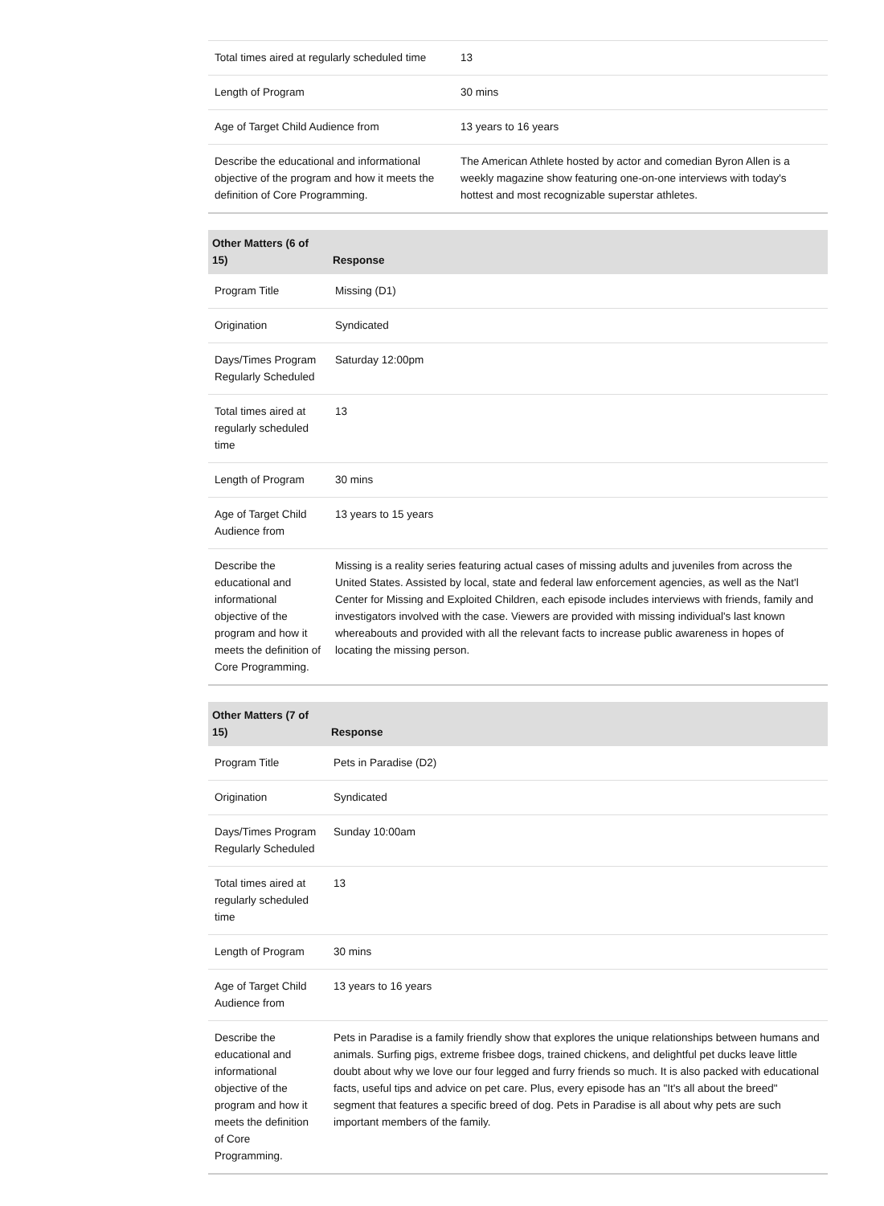| Total times aired at regularly scheduled time | 13 |
| Length of Program | 30 mins |
| Age of Target Child Audience from | 13 years to 16 years |
| Describe the educational and informational objective of the program and how it meets the definition of Core Programming. | The American Athlete hosted by actor and comedian Byron Allen is a weekly magazine show featuring one-on-one interviews with today's hottest and most recognizable superstar athletes. |
| Other Matters (6 of 15) | Response |
| --- | --- |
| Program Title | Missing (D1) |
| Origination | Syndicated |
| Days/Times Program Regularly Scheduled | Saturday 12:00pm |
| Total times aired at regularly scheduled time | 13 |
| Length of Program | 30 mins |
| Age of Target Child Audience from | 13 years to 15 years |
| Describe the educational and informational objective of the program and how it meets the definition of Core Programming. | Missing is a reality series featuring actual cases of missing adults and juveniles from across the United States. Assisted by local, state and federal law enforcement agencies, as well as the Nat'l Center for Missing and Exploited Children, each episode includes interviews with friends, family and investigators involved with the case. Viewers are provided with missing individual's last known whereabouts and provided with all the relevant facts to increase public awareness in hopes of locating the missing person. |
| Other Matters (7 of 15) | Response |
| --- | --- |
| Program Title | Pets in Paradise (D2) |
| Origination | Syndicated |
| Days/Times Program Regularly Scheduled | Sunday 10:00am |
| Total times aired at regularly scheduled time | 13 |
| Length of Program | 30 mins |
| Age of Target Child Audience from | 13 years to 16 years |
| Describe the educational and informational objective of the program and how it meets the definition of Core Programming. | Pets in Paradise is a family friendly show that explores the unique relationships between humans and animals. Surfing pigs, extreme frisbee dogs, trained chickens, and delightful pet ducks leave little doubt about why we love our four legged and furry friends so much. It is also packed with educational facts, useful tips and advice on pet care. Plus, every episode has an "It's all about the breed" segment that features a specific breed of dog. Pets in Paradise is all about why pets are such important members of the family. |